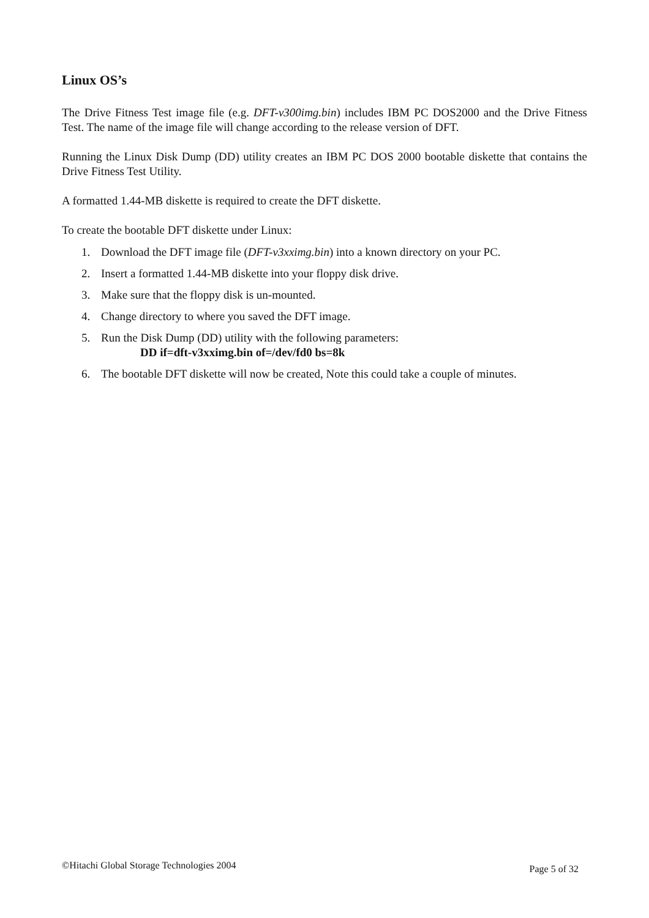Linux OS’s
The Drive Fitness Test image file (e.g. DFT-v300img.bin) includes IBM PC DOS2000 and the Drive Fitness Test. The name of the image file will change according to the release version of DFT.
Running the Linux Disk Dump (DD) utility creates an IBM PC DOS 2000 bootable diskette that contains the Drive Fitness Test Utility.
A formatted 1.44-MB diskette is required to create the DFT diskette.
To create the bootable DFT diskette under Linux:
1. Download the DFT image file (DFT-v3xximg.bin) into a known directory on your PC.
2. Insert a formatted 1.44-MB diskette into your floppy disk drive.
3. Make sure that the floppy disk is un-mounted.
4. Change directory to where you saved the DFT image.
5. Run the Disk Dump (DD) utility with the following parameters:
DD if=dft-v3xximg.bin of=/dev/fd0 bs=8k
6. The bootable DFT diskette will now be created, Note this could take a couple of minutes.
©Hitachi Global Storage Technologies 2004 Page 5 of 32